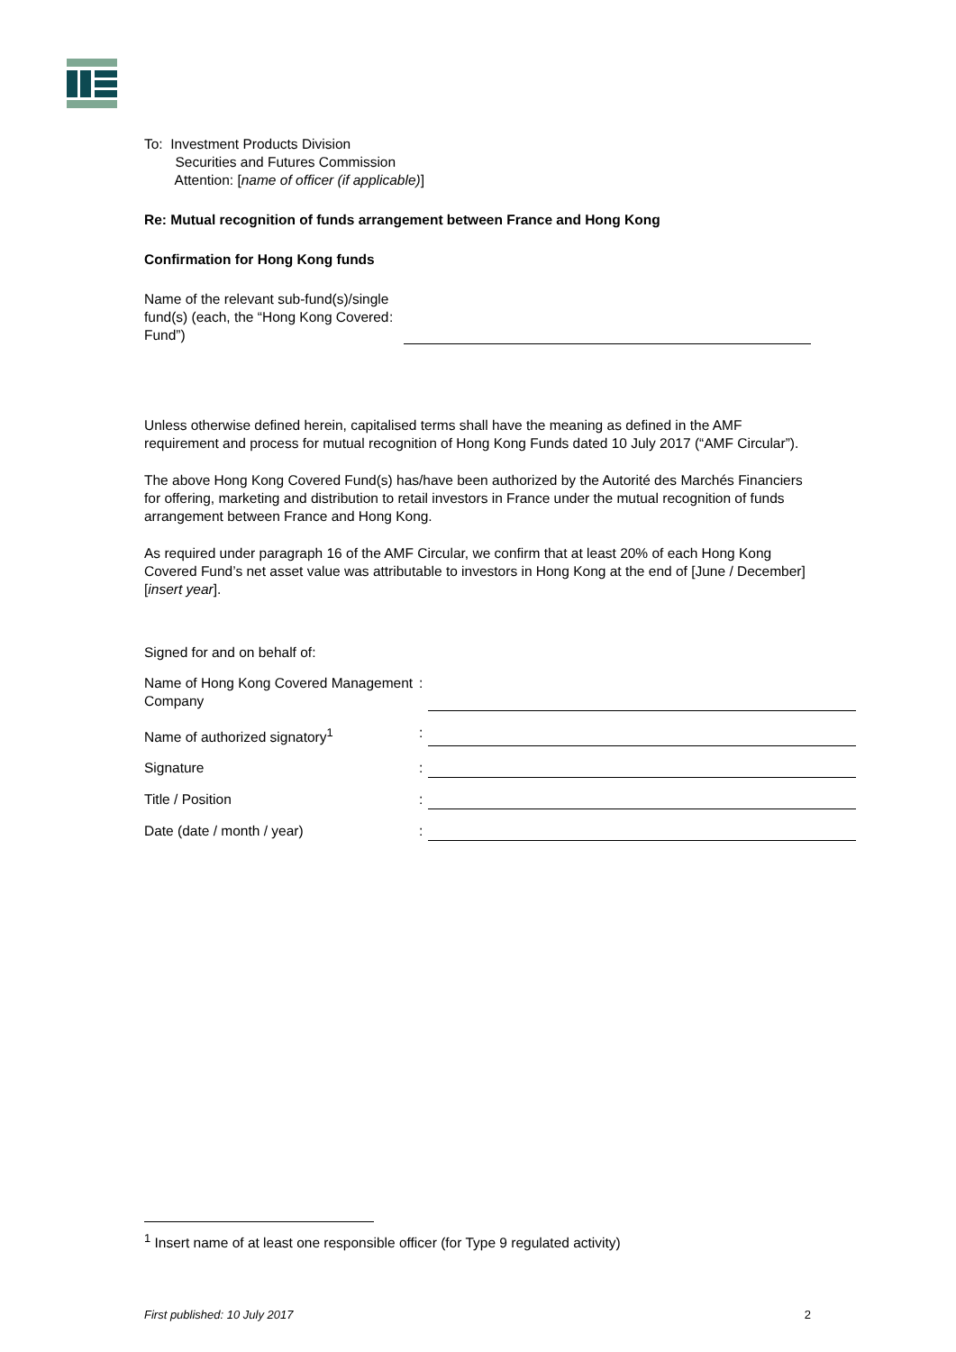To: Investment Products Division
Securities and Futures Commission
Attention: [name of officer (if applicable)]
Re: Mutual recognition of funds arrangement between France and Hong Kong
Confirmation for Hong Kong funds
Name of the relevant sub-fund(s)/single fund(s) (each, the “Hong Kong Covered Fund”)
:
Unless otherwise defined herein, capitalised terms shall have the meaning as defined in the AMF requirement and process for mutual recognition of Hong Kong Funds dated 10 July 2017 (“AMF Circular”).
The above Hong Kong Covered Fund(s) has/have been authorized by the Autorité des Marchés Financiers for offering, marketing and distribution to retail investors in France under the mutual recognition of funds arrangement between France and Hong Kong.
As required under paragraph 16 of the AMF Circular, we confirm that at least 20% of each Hong Kong Covered Fund’s net asset value was attributable to investors in Hong Kong at the end of [June / December] [insert year].
Signed for and on behalf of:
Name of Hong Kong Covered Management Company
:
Name of authorized signatory<sup>1</sup> :
Signature :
Title / Position :
Date (date / month / year) :
<sup>1</sup> Insert name of at least one responsible officer (for Type 9 regulated activity)
First published: 10 July 2017 2